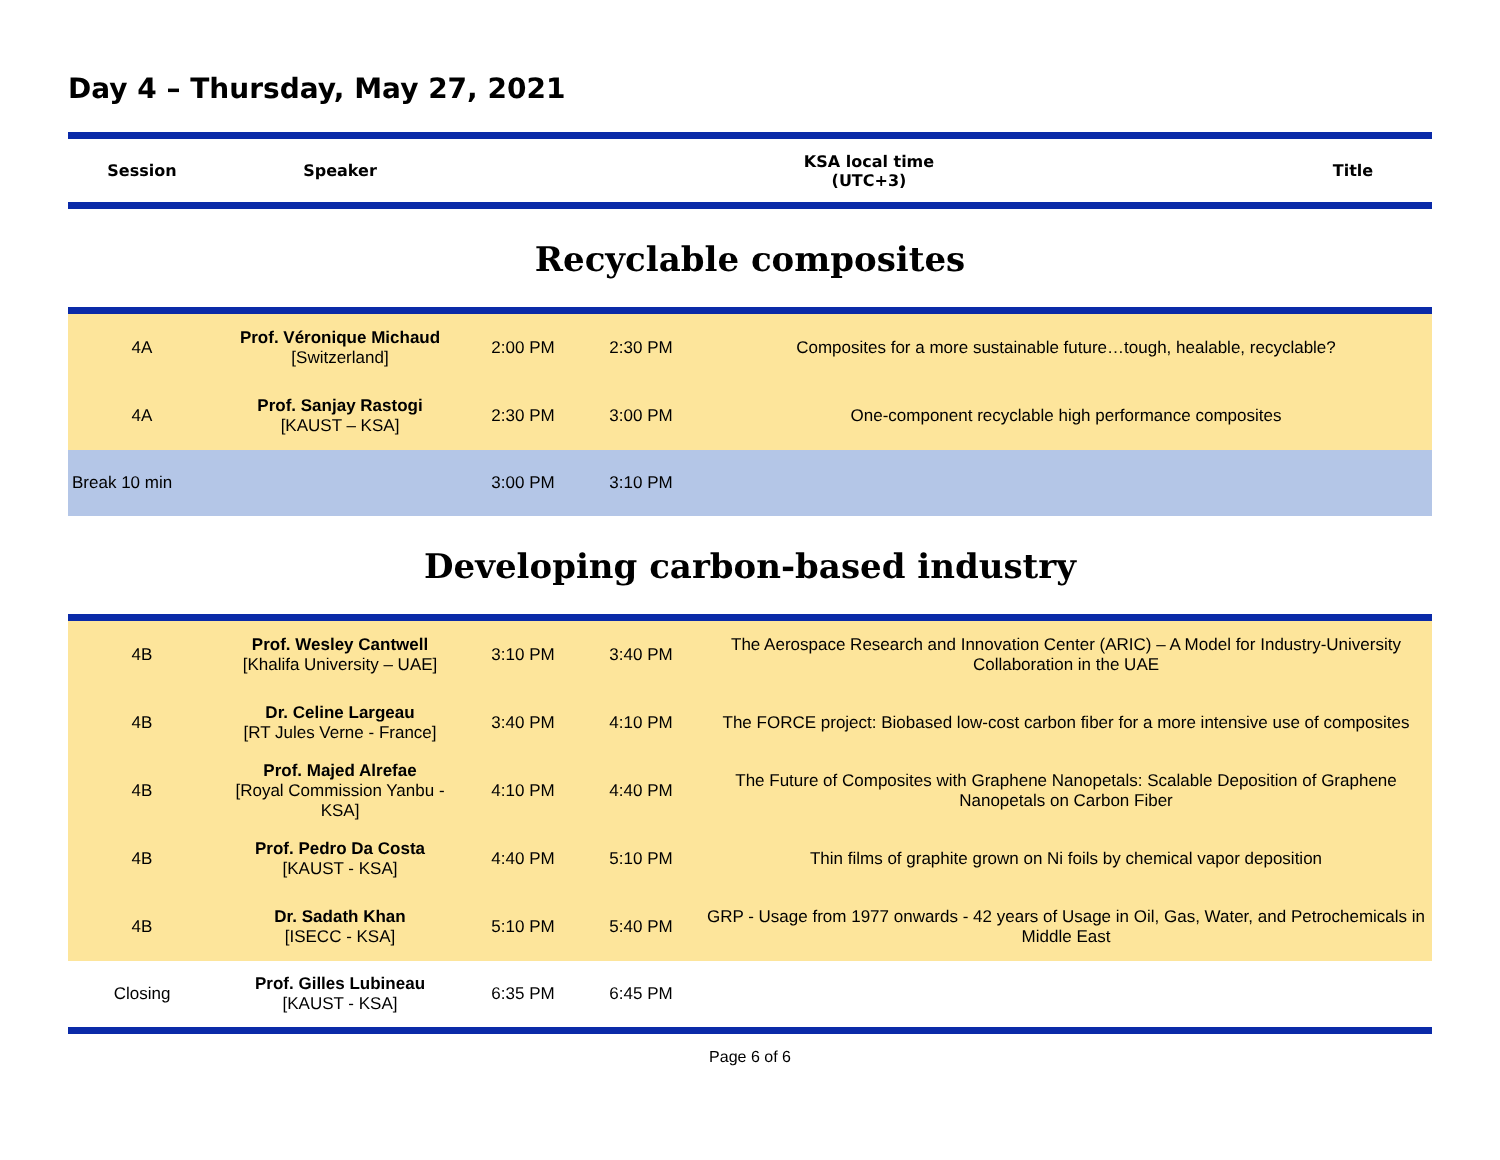Day 4 – Thursday, May 27, 2021
| Session | Speaker | KSA local time (UTC+3) | Title |
| --- | --- | --- | --- |
Recyclable composites
| 4A | Prof. Véronique Michaud [Switzerland] | 2:00 PM | 2:30 PM | Composites for a more sustainable future…tough, healable, recyclable? |
| 4A | Prof. Sanjay Rastogi [KAUST – KSA] | 2:30 PM | 3:00 PM | One-component recyclable high performance composites |
| Break 10 min | | 3:00 PM | 3:10 PM | |
Developing carbon-based industry
| 4B | Prof. Wesley Cantwell [Khalifa University – UAE] | 3:10 PM | 3:40 PM | The Aerospace Research and Innovation Center (ARIC) – A Model for Industry-University Collaboration in the UAE |
| 4B | Dr. Celine Largeau [RT Jules Verne - France] | 3:40 PM | 4:10 PM | The FORCE project: Biobased low-cost carbon fiber for a more intensive use of composites |
| 4B | Prof. Majed Alrefae [Royal Commission Yanbu - KSA] | 4:10 PM | 4:40 PM | The Future of Composites with Graphene Nanopetals: Scalable Deposition of Graphene Nanopetals on Carbon Fiber |
| 4B | Prof. Pedro Da Costa [KAUST - KSA] | 4:40 PM | 5:10 PM | Thin films of graphite grown on Ni foils by chemical vapor deposition |
| 4B | Dr. Sadath Khan [ISECC - KSA] | 5:10 PM | 5:40 PM | GRP - Usage from 1977 onwards - 42 years of Usage in Oil, Gas, Water, and Petrochemicals in Middle East |
| Closing | Prof. Gilles Lubineau [KAUST - KSA] | 6:35 PM | 6:45 PM | |
Page 6 of 6